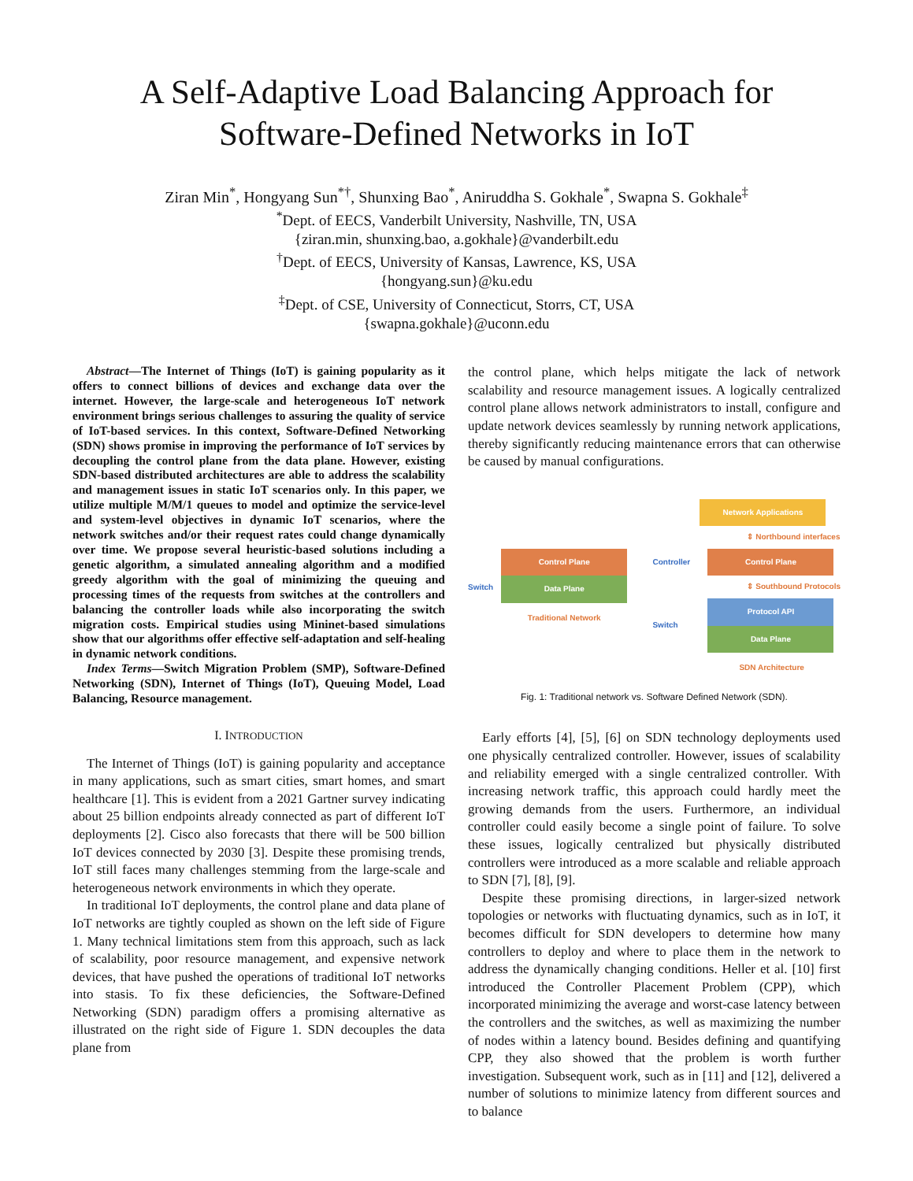A Self-Adaptive Load Balancing Approach for
Software-Defined Networks in IoT
Ziran Min<sup>*</sup>, Hongyang Sun<sup>*†</sup>, Shunxing Bao<sup>*</sup>, Aniruddha S. Gokhale<sup>*</sup>, Swapna S. Gokhale<sup>‡</sup>
<sup>*</sup> Dept. of EECS, Vanderbilt University, Nashville, TN, USA
{ziran.min, shunxing.bao, a.gokhale}@vanderbilt.edu
<sup>†</sup> Dept. of EECS, University of Kansas, Lawrence, KS, USA
{hongyang.sun}@ku.edu
<sup>‡</sup> Dept. of CSE, University of Connecticut, Storrs, CT, USA
{swapna.gokhale}@uconn.edu
Abstract—The Internet of Things (IoT) is gaining popularity as it offers to connect billions of devices and exchange data over the internet. However, the large-scale and heterogeneous IoT network environment brings serious challenges to assuring the quality of service of IoT-based services. In this context, Software-Defined Networking (SDN) shows promise in improving the performance of IoT services by decoupling the control plane from the data plane. However, existing SDN-based distributed architectures are able to address the scalability and management issues in static IoT scenarios only. In this paper, we utilize multiple M/M/1 queues to model and optimize the service-level and system-level objectives in dynamic IoT scenarios, where the network switches and/or their request rates could change dynamically over time. We propose several heuristic-based solutions including a genetic algorithm, a simulated annealing algorithm and a modified greedy algorithm with the goal of minimizing the queuing and processing times of the requests from switches at the controllers and balancing the controller loads while also incorporating the switch migration costs. Empirical studies using Mininet-based simulations show that our algorithms offer effective self-adaptation and self-healing in dynamic network conditions.
Index Terms—Switch Migration Problem (SMP), Software-Defined Networking (SDN), Internet of Things (IoT), Queuing Model, Load Balancing, Resource management.
I. INTRODUCTION
The Internet of Things (IoT) is gaining popularity and acceptance in many applications, such as smart cities, smart homes, and smart healthcare [1]. This is evident from a 2021 Gartner survey indicating about 25 billion endpoints already connected as part of different IoT deployments [2]. Cisco also forecasts that there will be 500 billion IoT devices connected by 2030 [3]. Despite these promising trends, IoT still faces many challenges stemming from the large-scale and heterogeneous network environments in which they operate.
In traditional IoT deployments, the control plane and data plane of IoT networks are tightly coupled as shown on the left side of Figure 1. Many technical limitations stem from this approach, such as lack of scalability, poor resource management, and expensive network devices, that have pushed the operations of traditional IoT networks into stasis. To fix these deficiencies, the Software-Defined Networking (SDN) paradigm offers a promising alternative as illustrated on the right side of Figure 1. SDN decouples the data plane from
the control plane, which helps mitigate the lack of network scalability and resource management issues. A logically centralized control plane allows network administrators to install, configure and update network devices seamlessly by running network applications, thereby significantly reducing maintenance errors that can otherwise be caused by manual configurations.
Switch
Control Plane
Data Plane
Traditional Network
Network Applications
⇕ Northbound interfaces
Controller
Control Plane
⇕ Southbound Protocols
Switch
Protocol API
Data Plane
SDN Architecture
Fig. 1: Traditional network vs. Software Defined Network (SDN).
Early efforts [4], [5], [6] on SDN technology deployments used one physically centralized controller. However, issues of scalability and reliability emerged with a single centralized controller. With increasing network traffic, this approach could hardly meet the growing demands from the users. Furthermore, an individual controller could easily become a single point of failure. To solve these issues, logically centralized but physically distributed controllers were introduced as a more scalable and reliable approach to SDN [7], [8], [9].
Despite these promising directions, in larger-sized network topologies or networks with fluctuating dynamics, such as in IoT, it becomes difficult for SDN developers to determine how many controllers to deploy and where to place them in the network to address the dynamically changing conditions. Heller et al. [10] first introduced the Controller Placement Problem (CPP), which incorporated minimizing the average and worst-case latency between the controllers and the switches, as well as maximizing the number of nodes within a latency bound. Besides defining and quantifying CPP, they also showed that the problem is worth further investigation. Subsequent work, such as in [11] and [12], delivered a number of solutions to minimize latency from different sources and to balance